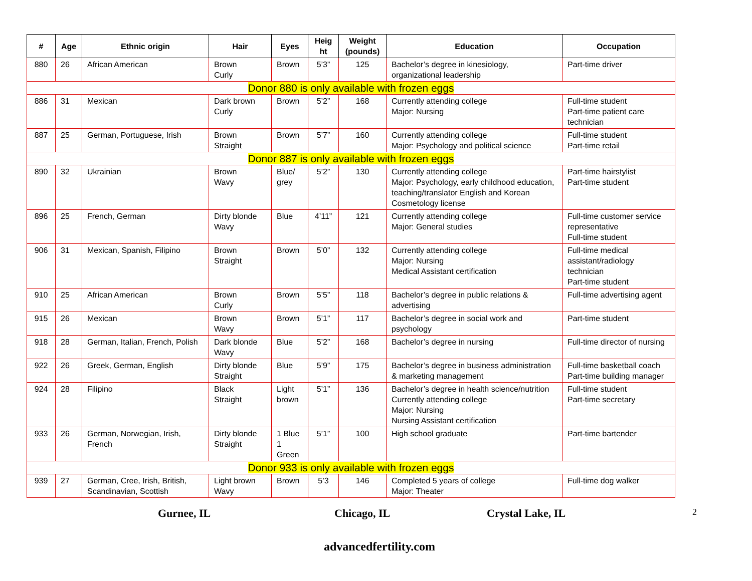| # | Age | Ethnic origin | Hair | Eyes | Heig ht | Weight (pounds) | Education | Occupation |
| --- | --- | --- | --- | --- | --- | --- | --- | --- |
| 880 | 26 | African American | Brown Curly | Brown | 5’3” | 125 | Bachelor’s degree in kinesiology, organizational leadership | Part-time driver |
| Donor 880 is only available with frozen eggs | | | | | | | | |
| 886 | 31 | Mexican | Dark brown Curly | Brown | 5’2” | 168 | Currently attending college Major: Nursing | Full-time student Part-time patient care technician |
| 887 | 25 | German, Portuguese, Irish | Brown Straight | Brown | 5’7” | 160 | Currently attending college Major: Psychology and political science | Full-time student Part-time retail |
| Donor 887 is only available with frozen eggs | | | | | | | | |
| 890 | 32 | Ukrainian | Brown Wavy | Blue/ grey | 5’2” | 130 | Currently attending college Major: Psychology, early childhood education, teaching/translator English and Korean Cosmetology license | Part-time hairstylist Part-time student |
| 896 | 25 | French, German | Dirty blonde Wavy | Blue | 4’11” | 121 | Currently attending college Major: General studies | Full-time customer service representative Full-time student |
| 906 | 31 | Mexican, Spanish, Filipino | Brown Straight | Brown | 5’0” | 132 | Currently attending college Major: Nursing Medical Assistant certification | Full-time medical assistant/radiology technician Part-time student |
| 910 | 25 | African American | Brown Curly | Brown | 5’5” | 118 | Bachelor’s degree in public relations & advertising | Full-time advertising agent |
| 915 | 26 | Mexican | Brown Wavy | Brown | 5’1” | 117 | Bachelor’s degree in social work and psychology | Part-time student |
| 918 | 28 | German, Italian, French, Polish | Dark blonde Wavy | Blue | 5’2” | 168 | Bachelor’s degree in nursing | Full-time director of nursing |
| 922 | 26 | Greek, German, English | Dirty blonde Straight | Blue | 5’9” | 175 | Bachelor’s degree in business administration & marketing management | Full-time basketball coach Part-time building manager |
| 924 | 28 | Filipino | Black Straight | Light brown | 5’1” | 136 | Bachelor’s degree in health science/nutrition Currently attending college Major: Nursing Nursing Assistant certification | Full-time student Part-time secretary |
| 933 | 26 | German, Norwegian, Irish, French | Dirty blonde Straight | 1 Blue 1 Green | 5’1” | 100 | High school graduate | Part-time bartender |
| Donor 933 is only available with frozen eggs | | | | | | | | |
| 939 | 27 | German, Cree, Irish, British, Scandinavian, Scottish | Light brown Wavy | Brown | 5’3 | 146 | Completed 5 years of college Major: Theater | Full-time dog walker |
Gurnee, IL Chicago, IL Crystal Lake, IL 2
advancedfertility.com